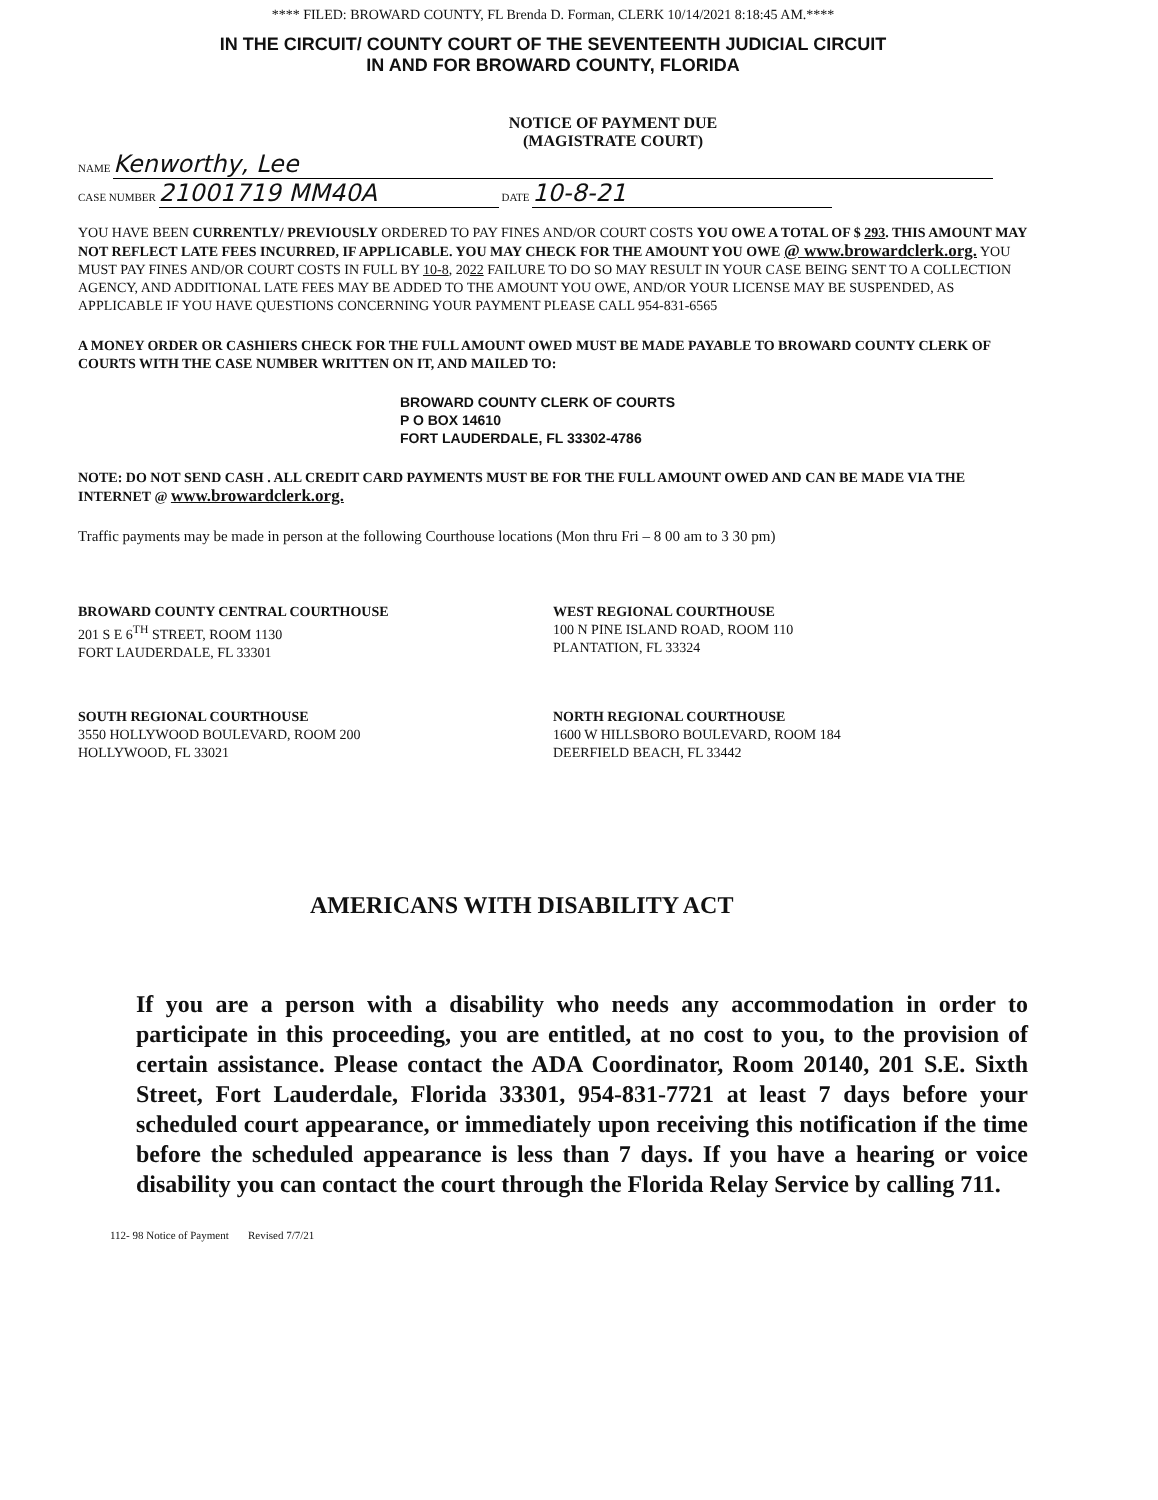**** FILED: BROWARD COUNTY, FL Brenda D. Forman, CLERK 10/14/2021 8:18:45 AM.****
IN THE CIRCUIT/ COUNTY COURT OF THE SEVENTEENTH JUDICIAL CIRCUIT
IN AND FOR BROWARD COUNTY, FLORIDA
NOTICE OF PAYMENT DUE
(MAGISTRATE COURT)
NAME Kenworthy, Lee
CASE NUMBER 21001719 MM40A DATE 10-8-21
YOU HAVE BEEN CURRENTLY/ PREVIOUSLY ORDERED TO PAY FINES AND/OR COURT COSTS YOU OWE A TOTAL OF $ 293. THIS AMOUNT MAY NOT REFLECT LATE FEES INCURRED, IF APPLICABLE. YOU MAY CHECK FOR THE AMOUNT YOU OWE @ www.browardclerk.org. YOU MUST PAY FINES AND/OR COURT COSTS IN FULL BY 10-8, 2022 FAILURE TO DO SO MAY RESULT IN YOUR CASE BEING SENT TO A COLLECTION AGENCY, AND ADDITIONAL LATE FEES MAY BE ADDED TO THE AMOUNT YOU OWE, AND/OR YOUR LICENSE MAY BE SUSPENDED, AS APPLICABLE IF YOU HAVE QUESTIONS CONCERNING YOUR PAYMENT PLEASE CALL 954-831-6565
A MONEY ORDER OR CASHIERS CHECK FOR THE FULL AMOUNT OWED MUST BE MADE PAYABLE TO BROWARD COUNTY CLERK OF COURTS WITH THE CASE NUMBER WRITTEN ON IT, AND MAILED TO:
BROWARD COUNTY CLERK OF COURTS
P O BOX 14610
FORT LAUDERDALE, FL 33302-4786
NOTE: DO NOT SEND CASH . ALL CREDIT CARD PAYMENTS MUST BE FOR THE FULL AMOUNT OWED AND CAN BE MADE VIA THE INTERNET @ www.browardclerk.org.
Traffic payments may be made in person at the following Courthouse locations (Mon thru Fri – 8 00 am to 3 30 pm)
BROWARD COUNTY CENTRAL COURTHOUSE
201 S E 6<sup>TH</sup> STREET, ROOM 1130
FORT LAUDERDALE, FL 33301
WEST REGIONAL COURTHOUSE
100 N PINE ISLAND ROAD, ROOM 110
PLANTATION, FL 33324
SOUTH REGIONAL COURTHOUSE
3550 HOLLYWOOD BOULEVARD, ROOM 200
HOLLYWOOD, FL 33021
NORTH REGIONAL COURTHOUSE
1600 W HILLSBORO BOULEVARD, ROOM 184
DEERFIELD BEACH, FL 33442
AMERICANS WITH DISABILITY ACT
If you are a person with a disability who needs any accommodation in order to participate in this proceeding, you are entitled, at no cost to you, to the provision of certain assistance. Please contact the ADA Coordinator, Room 20140, 201 S.E. Sixth Street, Fort Lauderdale, Florida 33301, 954-831-7721 at least 7 days before your scheduled court appearance, or immediately upon receiving this notification if the time before the scheduled appearance is less than 7 days. If you have a hearing or voice disability you can contact the court through the Florida Relay Service by calling 711.
112- 98 Notice of Payment Revised 7/7/21